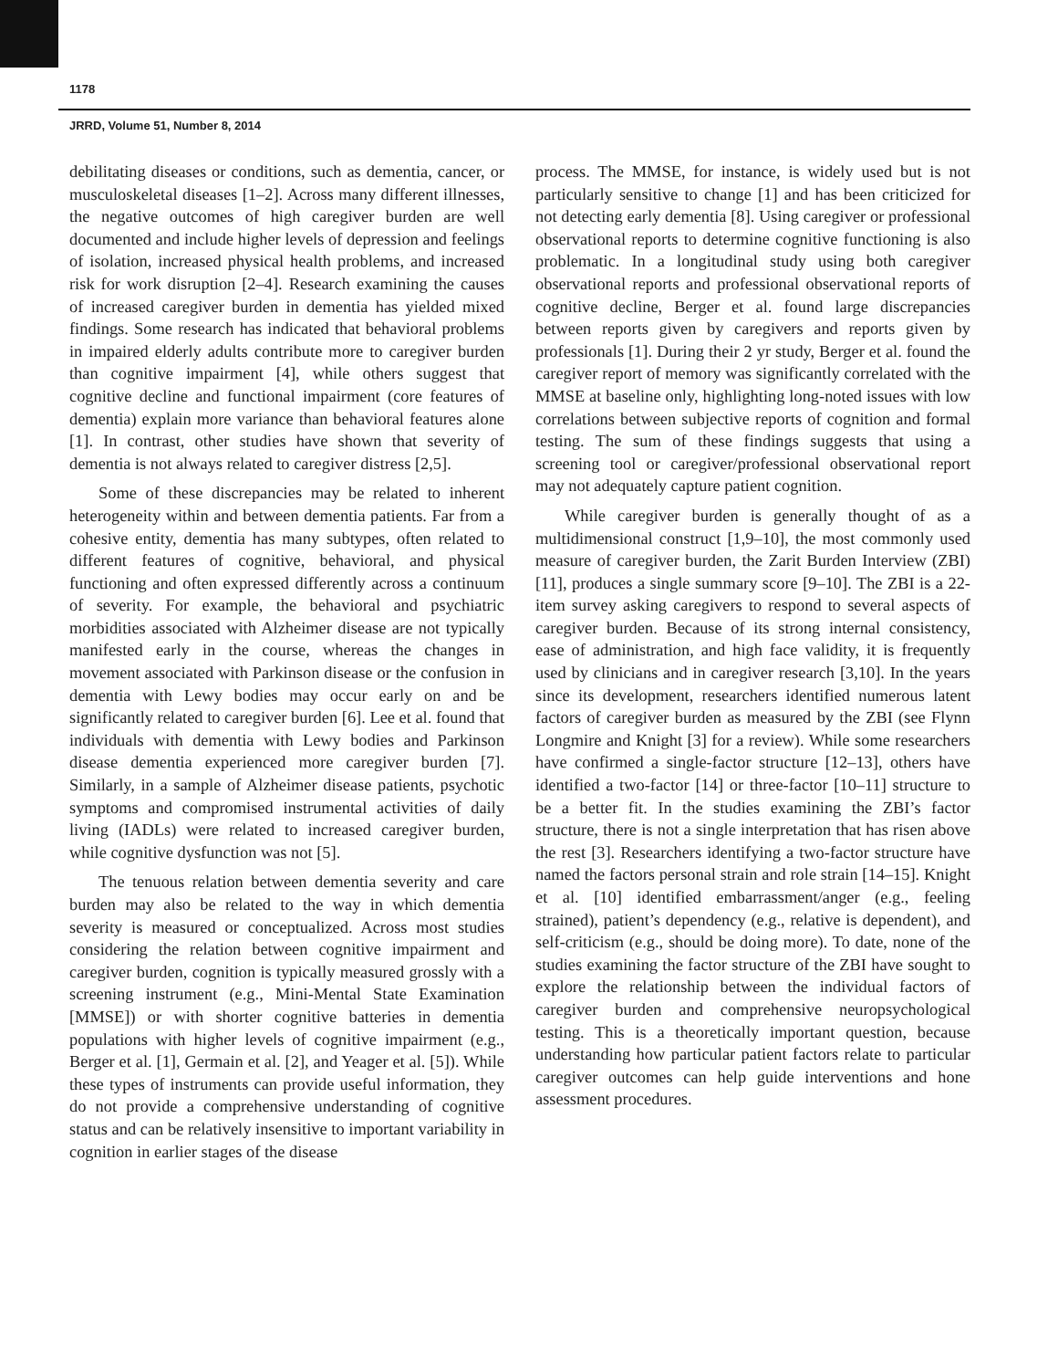1178
JRRD, Volume 51, Number 8, 2014
debilitating diseases or conditions, such as dementia, cancer, or musculoskeletal diseases [1–2]. Across many different illnesses, the negative outcomes of high caregiver burden are well documented and include higher levels of depression and feelings of isolation, increased physical health problems, and increased risk for work disruption [2–4]. Research examining the causes of increased caregiver burden in dementia has yielded mixed findings. Some research has indicated that behavioral problems in impaired elderly adults contribute more to caregiver burden than cognitive impairment [4], while others suggest that cognitive decline and functional impairment (core features of dementia) explain more variance than behavioral features alone [1]. In contrast, other studies have shown that severity of dementia is not always related to caregiver distress [2,5].
Some of these discrepancies may be related to inherent heterogeneity within and between dementia patients. Far from a cohesive entity, dementia has many subtypes, often related to different features of cognitive, behavioral, and physical functioning and often expressed differently across a continuum of severity. For example, the behavioral and psychiatric morbidities associated with Alzheimer disease are not typically manifested early in the course, whereas the changes in movement associated with Parkinson disease or the confusion in dementia with Lewy bodies may occur early on and be significantly related to caregiver burden [6]. Lee et al. found that individuals with dementia with Lewy bodies and Parkinson disease dementia experienced more caregiver burden [7]. Similarly, in a sample of Alzheimer disease patients, psychotic symptoms and compromised instrumental activities of daily living (IADLs) were related to increased caregiver burden, while cognitive dysfunction was not [5].
The tenuous relation between dementia severity and care burden may also be related to the way in which dementia severity is measured or conceptualized. Across most studies considering the relation between cognitive impairment and caregiver burden, cognition is typically measured grossly with a screening instrument (e.g., Mini-Mental State Examination [MMSE]) or with shorter cognitive batteries in dementia populations with higher levels of cognitive impairment (e.g., Berger et al. [1], Germain et al. [2], and Yeager et al. [5]). While these types of instruments can provide useful information, they do not provide a comprehensive understanding of cognitive status and can be relatively insensitive to important variability in cognition in earlier stages of the disease
process. The MMSE, for instance, is widely used but is not particularly sensitive to change [1] and has been criticized for not detecting early dementia [8]. Using caregiver or professional observational reports to determine cognitive functioning is also problematic. In a longitudinal study using both caregiver observational reports and professional observational reports of cognitive decline, Berger et al. found large discrepancies between reports given by caregivers and reports given by professionals [1]. During their 2 yr study, Berger et al. found the caregiver report of memory was significantly correlated with the MMSE at baseline only, highlighting long-noted issues with low correlations between subjective reports of cognition and formal testing. The sum of these findings suggests that using a screening tool or caregiver/professional observational report may not adequately capture patient cognition.
While caregiver burden is generally thought of as a multidimensional construct [1,9–10], the most commonly used measure of caregiver burden, the Zarit Burden Interview (ZBI) [11], produces a single summary score [9–10]. The ZBI is a 22-item survey asking caregivers to respond to several aspects of caregiver burden. Because of its strong internal consistency, ease of administration, and high face validity, it is frequently used by clinicians and in caregiver research [3,10]. In the years since its development, researchers identified numerous latent factors of caregiver burden as measured by the ZBI (see Flynn Longmire and Knight [3] for a review). While some researchers have confirmed a single-factor structure [12–13], others have identified a two-factor [14] or three-factor [10–11] structure to be a better fit. In the studies examining the ZBI’s factor structure, there is not a single interpretation that has risen above the rest [3]. Researchers identifying a two-factor structure have named the factors personal strain and role strain [14–15]. Knight et al. [10] identified embarrassment/anger (e.g., feeling strained), patient’s dependency (e.g., relative is dependent), and self-criticism (e.g., should be doing more). To date, none of the studies examining the factor structure of the ZBI have sought to explore the relationship between the individual factors of caregiver burden and comprehensive neuropsychological testing. This is a theoretically important question, because understanding how particular patient factors relate to particular caregiver outcomes can help guide interventions and hone assessment procedures.